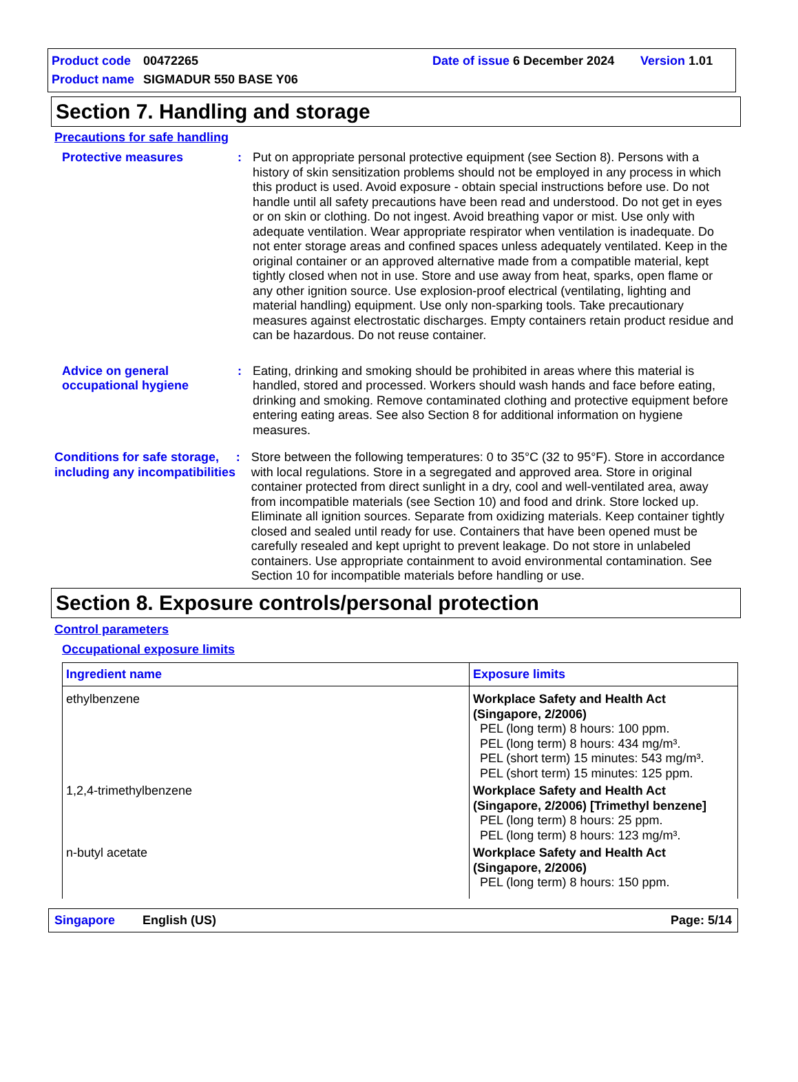Product code 00472265 Date of issue 6 December 2024 Version 1.01
Product name SIGMADUR 550 BASE Y06
Section 7. Handling and storage
Precautions for safe handling
Protective measures : Put on appropriate personal protective equipment (see Section 8). Persons with a history of skin sensitization problems should not be employed in any process in which this product is used. Avoid exposure - obtain special instructions before use. Do not handle until all safety precautions have been read and understood. Do not get in eyes or on skin or clothing. Do not ingest. Avoid breathing vapor or mist. Use only with adequate ventilation. Wear appropriate respirator when ventilation is inadequate. Do not enter storage areas and confined spaces unless adequately ventilated. Keep in the original container or an approved alternative made from a compatible material, kept tightly closed when not in use. Store and use away from heat, sparks, open flame or any other ignition source. Use explosion-proof electrical (ventilating, lighting and material handling) equipment. Use only non-sparking tools. Take precautionary measures against electrostatic discharges. Empty containers retain product residue and can be hazardous. Do not reuse container.
Advice on general occupational hygiene
: Eating, drinking and smoking should be prohibited in areas where this material is handled, stored and processed. Workers should wash hands and face before eating, drinking and smoking. Remove contaminated clothing and protective equipment before entering eating areas. See also Section 8 for additional information on hygiene measures.
Conditions for safe storage, including any incompatibilities
: Store between the following temperatures: 0 to 35°C (32 to 95°F). Store in accordance with local regulations. Store in a segregated and approved area. Store in original container protected from direct sunlight in a dry, cool and well-ventilated area, away from incompatible materials (see Section 10) and food and drink. Store locked up. Eliminate all ignition sources. Separate from oxidizing materials. Keep container tightly closed and sealed until ready for use. Containers that have been opened must be carefully resealed and kept upright to prevent leakage. Do not store in unlabeled containers. Use appropriate containment to avoid environmental contamination. See Section 10 for incompatible materials before handling or use.
Section 8. Exposure controls/personal protection
Control parameters
Occupational exposure limits
| Ingredient name | Exposure limits |
| --- | --- |
| ethylbenzene | Workplace Safety and Health Act (Singapore, 2/2006) PEL (long term) 8 hours: 100 ppm. PEL (long term) 8 hours: 434 mg/m³. PEL (short term) 15 minutes: 543 mg/m³. PEL (short term) 15 minutes: 125 ppm. |
| 1,2,4-trimethylbenzene | Workplace Safety and Health Act (Singapore, 2/2006) [Trimethyl benzene] PEL (long term) 8 hours: 25 ppm. PEL (long term) 8 hours: 123 mg/m³. |
| n-butyl acetate | Workplace Safety and Health Act (Singapore, 2/2006) PEL (long term) 8 hours: 150 ppm. |
Singapore English (US) Page: 5/14